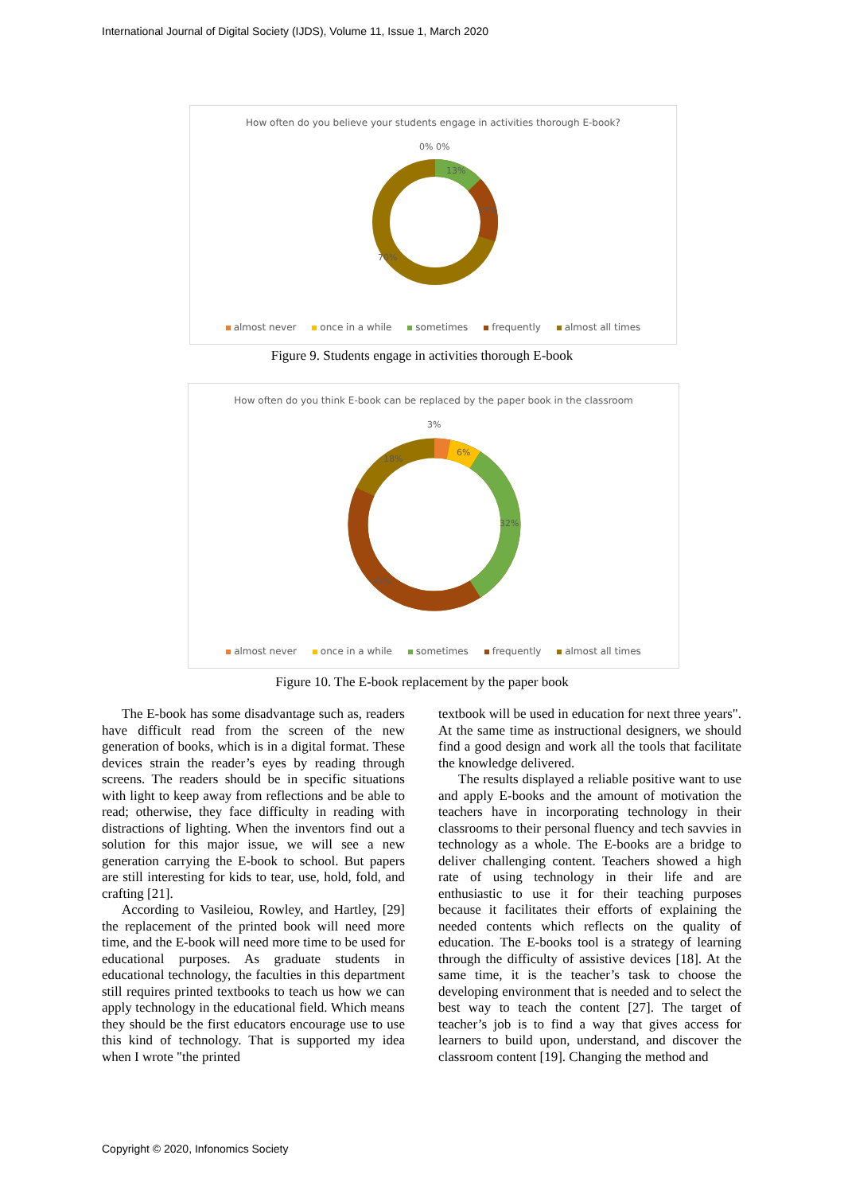International Journal of Digital Society (IJDS), Volume 11, Issue 1, March 2020
How often do you believe your students engage in activities thorough E-book?
0% 0%
13%
17%
70%
almost never once in a while sometimes frequently almost all times
Figure 9. Students engage in activities thorough E-book
How often do you think E-book can be replaced by the paper book in the classroom
3%
6%
32%
41%
18%
almost never once in a while sometimes frequently almost all times
Figure 10. The E-book replacement by the paper book
The E-book has some disadvantage such as, readers have difficult read from the screen of the new generation of books, which is in a digital format. These devices strain the reader’s eyes by reading through screens. The readers should be in specific situations with light to keep away from reflections and be able to read; otherwise, they face difficulty in reading with distractions of lighting. When the inventors find out a solution for this major issue, we will see a new generation carrying the E-book to school. But papers are still interesting for kids to tear, use, hold, fold, and crafting [21].
According to Vasileiou, Rowley, and Hartley, [29] the replacement of the printed book will need more time, and the E-book will need more time to be used for educational purposes. As graduate students in educational technology, the faculties in this department still requires printed textbooks to teach us how we can apply technology in the educational field. Which means they should be the first educators encourage use to use this kind of technology. That is supported my idea when I wrote "the printed
textbook will be used in education for next three years". At the same time as instructional designers, we should find a good design and work all the tools that facilitate the knowledge delivered.
The results displayed a reliable positive want to use and apply E-books and the amount of motivation the teachers have in incorporating technology in their classrooms to their personal fluency and tech savvies in technology as a whole. The E-books are a bridge to deliver challenging content. Teachers showed a high rate of using technology in their life and are enthusiastic to use it for their teaching purposes because it facilitates their efforts of explaining the needed contents which reflects on the quality of education. The E-books tool is a strategy of learning through the difficulty of assistive devices [18]. At the same time, it is the teacher’s task to choose the developing environment that is needed and to select the best way to teach the content [27]. The target of teacher’s job is to find a way that gives access for learners to build upon, understand, and discover the classroom content [19]. Changing the method and
Copyright © 2020, Infonomics Society